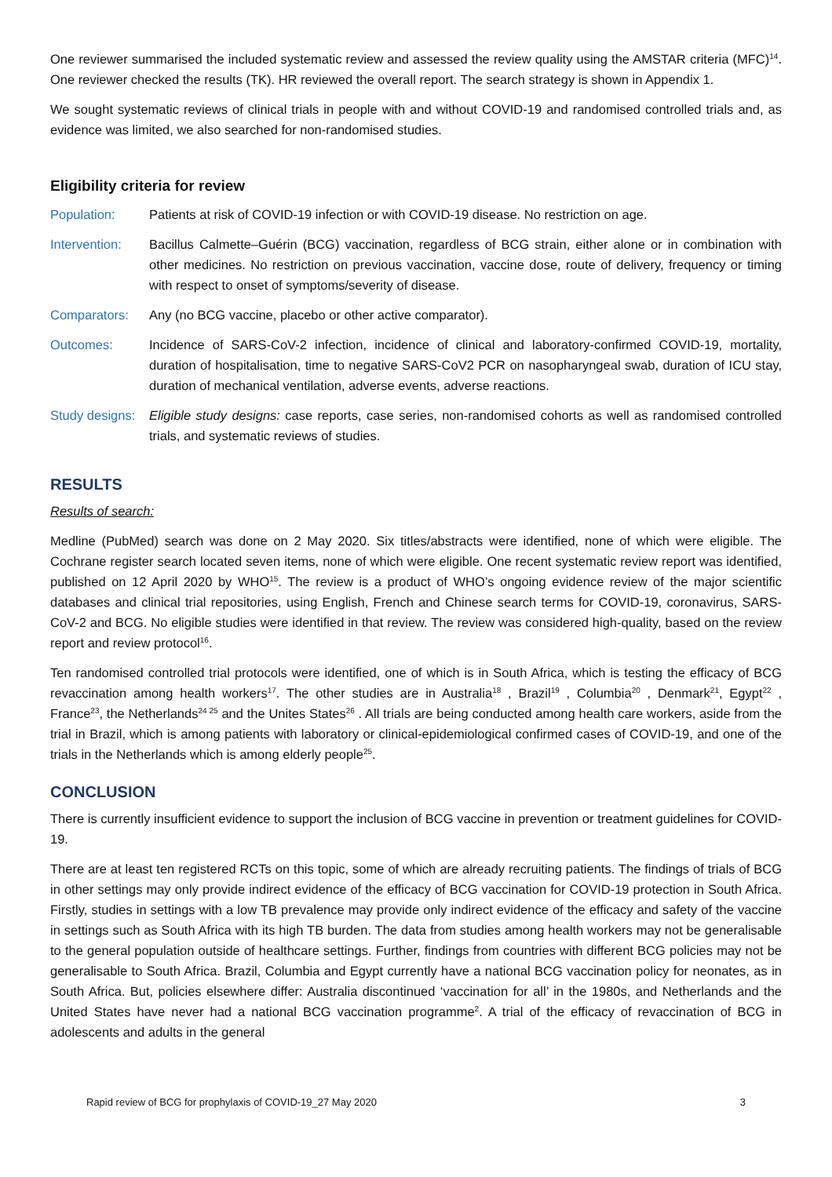One reviewer summarised the included systematic review and assessed the review quality using the AMSTAR criteria (MFC)<sup>14</sup>. One reviewer checked the results (TK). HR reviewed the overall report. The search strategy is shown in Appendix 1.
We sought systematic reviews of clinical trials in people with and without COVID-19 and randomised controlled trials and, as evidence was limited, we also searched for non-randomised studies.
Eligibility criteria for review
Population: Patients at risk of COVID-19 infection or with COVID-19 disease. No restriction on age.
Intervention:
Bacillus Calmette–Guérin (BCG) vaccination, regardless of BCG strain, either alone or in combination with other medicines. No restriction on previous vaccination, vaccine dose, route of delivery, frequency or timing with respect to onset of symptoms/severity of disease.
Comparators: Any (no BCG vaccine, placebo or other active comparator).
Outcomes: Incidence of SARS-CoV-2 infection, incidence of clinical and laboratory-confirmed COVID-19, mortality, duration of hospitalisation, time to negative SARS-CoV2 PCR on nasopharyngeal swab, duration of ICU stay, duration of mechanical ventilation, adverse events, adverse reactions.
Study designs:
Eligible study designs: case reports, case series, non-randomised cohorts as well as randomised controlled trials, and systematic reviews of studies.
RESULTS
Results of search:
Medline (PubMed) search was done on 2 May 2020. Six titles/abstracts were identified, none of which were eligible. The Cochrane register search located seven items, none of which were eligible. One recent systematic review report was identified, published on 12 April 2020 by WHO<sup>15</sup>. The review is a product of WHO’s ongoing evidence review of the major scientific databases and clinical trial repositories, using English, French and Chinese search terms for COVID-19, coronavirus, SARS-CoV-2 and BCG. No eligible studies were identified in that review. The review was considered high-quality, based on the review report and review protocol<sup>16</sup>.
Ten randomised controlled trial protocols were identified, one of which is in South Africa, which is testing the efficacy of BCG revaccination among health workers<sup>17</sup>. The other studies are in Australia<sup>18</sup> , Brazil<sup>19</sup> , Columbia<sup>20</sup> , Denmark<sup>21</sup>, Egypt<sup>22</sup> , France<sup>23</sup>, the Netherlands<sup>24 25</sup> and the Unites States<sup>26</sup> . All trials are being conducted among health care workers, aside from the trial in Brazil, which is among patients with laboratory or clinical-epidemiological confirmed cases of COVID-19, and one of the trials in the Netherlands which is among elderly people<sup>25</sup>.
CONCLUSION
There is currently insufficient evidence to support the inclusion of BCG vaccine in prevention or treatment guidelines for COVID-19.
There are at least ten registered RCTs on this topic, some of which are already recruiting patients. The findings of trials of BCG in other settings may only provide indirect evidence of the efficacy of BCG vaccination for COVID-19 protection in South Africa. Firstly, studies in settings with a low TB prevalence may provide only indirect evidence of the efficacy and safety of the vaccine in settings such as South Africa with its high TB burden. The data from studies among health workers may not be generalisable to the general population outside of healthcare settings. Further, findings from countries with different BCG policies may not be generalisable to South Africa. Brazil, Columbia and Egypt currently have a national BCG vaccination policy for neonates, as in South Africa. But, policies elsewhere differ: Australia discontinued ‘vaccination for all’ in the 1980s, and Netherlands and the United States have never had a national BCG vaccination programme<sup>2</sup>. A trial of the efficacy of revaccination of BCG in adolescents and adults in the general
Rapid review of BCG for prophylaxis of COVID-19_27 May 2020 3